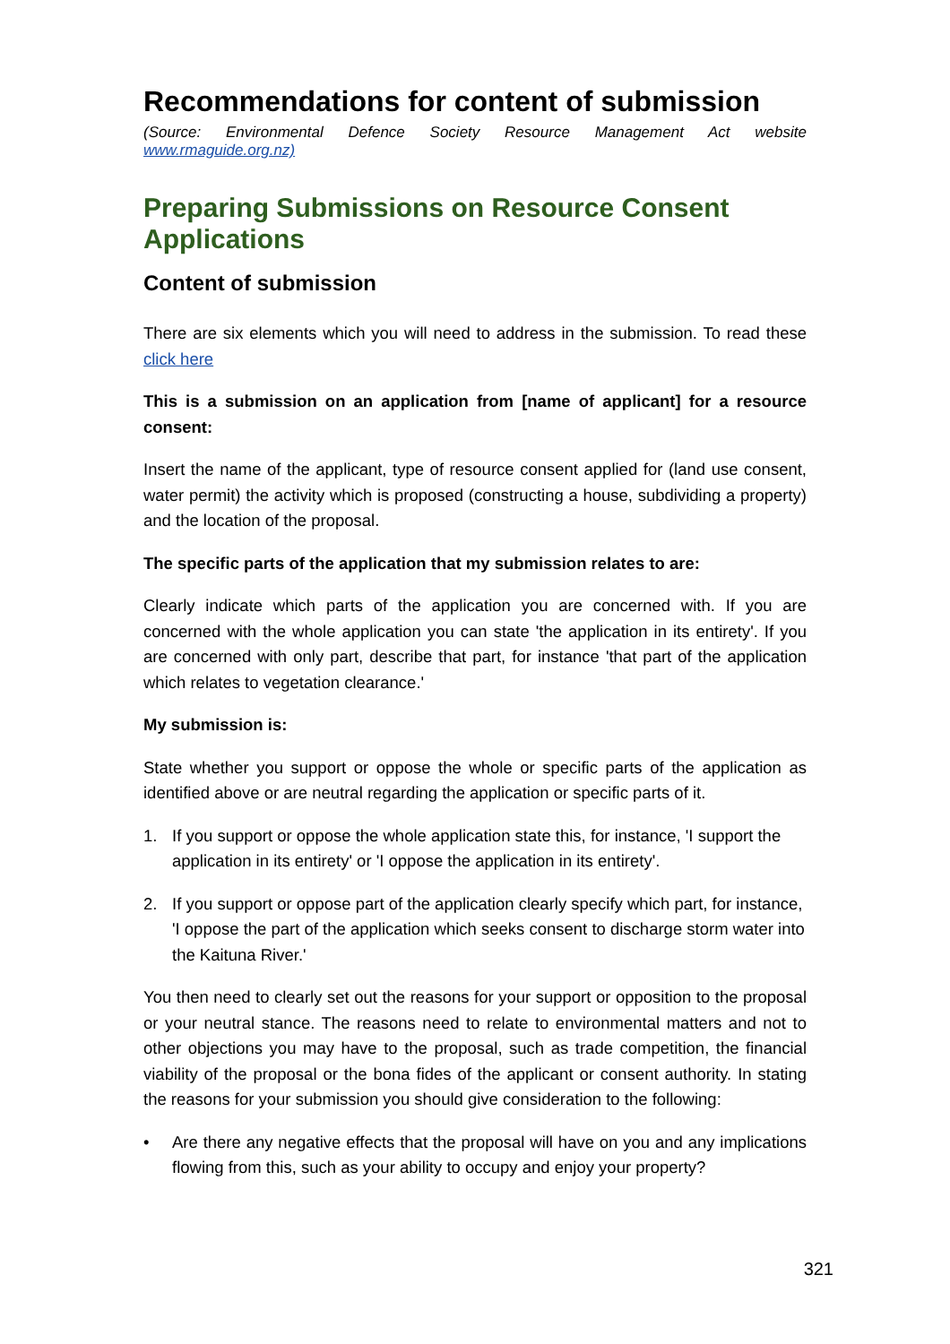Recommendations for content of submission
(Source: Environmental Defence Society Resource Management Act website www.rmaguide.org.nz)
Preparing Submissions on Resource Consent Applications
Content of submission
There are six elements which you will need to address in the submission. To read these click here
This is a submission on an application from [name of applicant] for a resource consent:
Insert the name of the applicant, type of resource consent applied for (land use consent, water permit) the activity which is proposed (constructing a house, subdividing a property) and the location of the proposal.
The specific parts of the application that my submission relates to are:
Clearly indicate which parts of the application you are concerned with. If you are concerned with the whole application you can state 'the application in its entirety'. If you are concerned with only part, describe that part, for instance 'that part of the application which relates to vegetation clearance.'
My submission is:
State whether you support or oppose the whole or specific parts of the application as identified above or are neutral regarding the application or specific parts of it.
1. If you support or oppose the whole application state this, for instance, 'I support the application in its entirety' or 'I oppose the application in its entirety'.
2. If you support or oppose part of the application clearly specify which part, for instance, 'I oppose the part of the application which seeks consent to discharge storm water into the Kaituna River.'
You then need to clearly set out the reasons for your support or opposition to the proposal or your neutral stance. The reasons need to relate to environmental matters and not to other objections you may have to the proposal, such as trade competition, the financial viability of the proposal or the bona fides of the applicant or consent authority. In stating the reasons for your submission you should give consideration to the following:
• Are there any negative effects that the proposal will have on you and any implications flowing from this, such as your ability to occupy and enjoy your property?
321